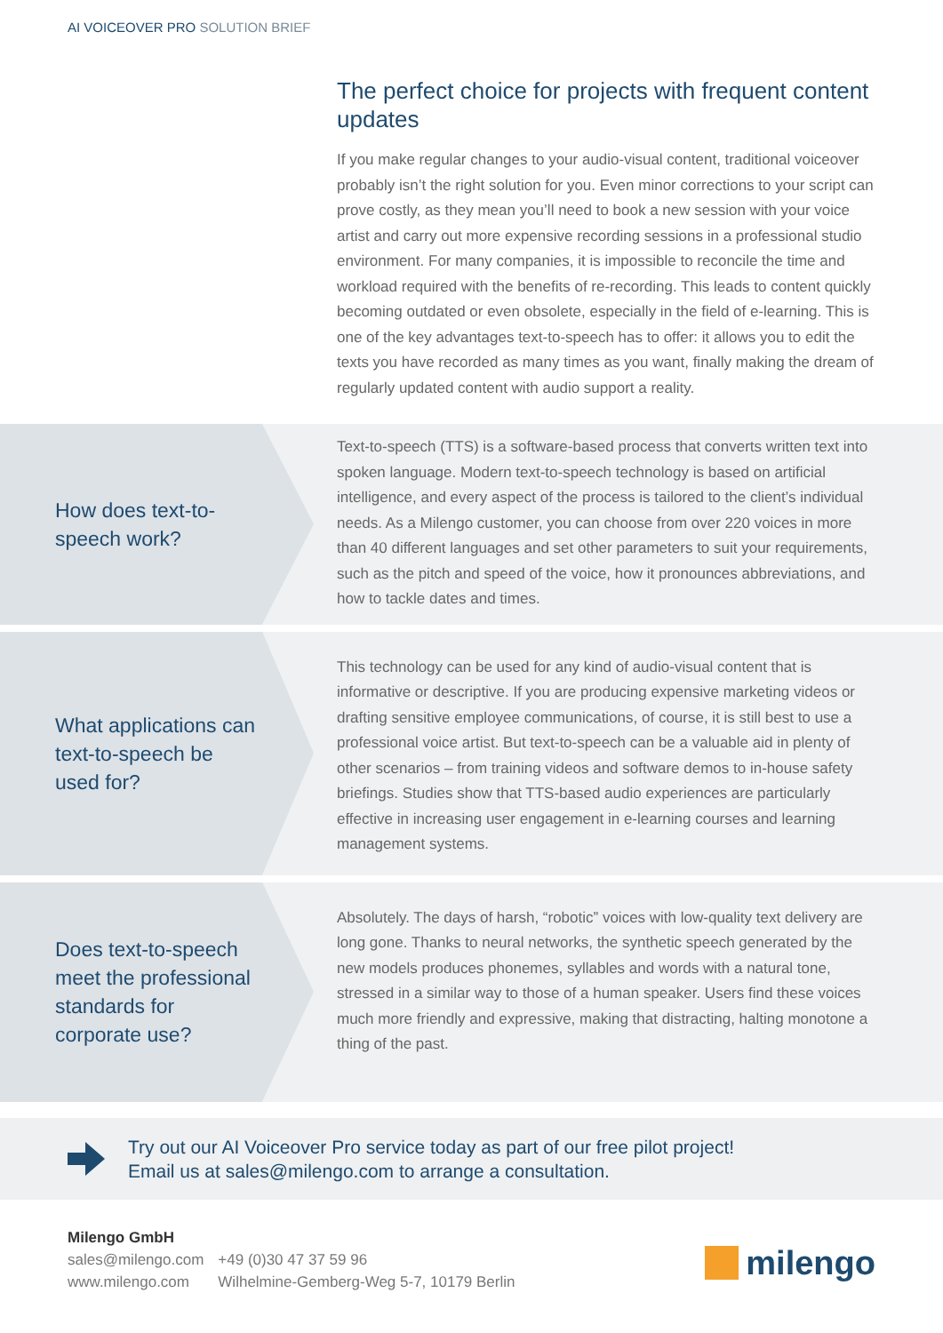AI VOICEOVER PRO SOLUTION BRIEF
The perfect choice for projects with frequent content updates
If you make regular changes to your audio-visual content, traditional voiceover probably isn’t the right solution for you. Even minor corrections to your script can prove costly, as they mean you’ll need to book a new session with your voice artist and carry out more expensive recording sessions in a professional studio environment. For many companies, it is impossible to reconcile the time and workload required with the benefits of re-recording. This leads to content quickly becoming outdated or even obsolete, especially in the field of e-learning. This is one of the key advantages text-to-speech has to offer: it allows you to edit the texts you have recorded as many times as you want, finally making the dream of regularly updated content with audio support a reality.
How does text-to-speech work?
Text-to-speech (TTS) is a software-based process that converts written text into spoken language. Modern text-to-speech technology is based on artificial intelligence, and every aspect of the process is tailored to the client’s individual needs. As a Milengo customer, you can choose from over 220 voices in more than 40 different languages and set other parameters to suit your requirements, such as the pitch and speed of the voice, how it pronounces abbreviations, and how to tackle dates and times.
What applications can text-to-speech be used for?
This technology can be used for any kind of audio-visual content that is informative or descriptive. If you are producing expensive marketing videos or drafting sensitive employee communications, of course, it is still best to use a professional voice artist. But text-to-speech can be a valuable aid in plenty of other scenarios – from training videos and software demos to in-house safety briefings. Studies show that TTS-based audio experiences are particularly effective in increasing user engagement in e-learning courses and learning management systems.
Does text-to-speech meet the professional standards for corporate use?
Absolutely. The days of harsh, “robotic” voices with low-quality text delivery are long gone. Thanks to neural networks, the synthetic speech generated by the new models produces phonemes, syllables and words with a natural tone, stressed in a similar way to those of a human speaker. Users find these voices much more friendly and expressive, making that distracting, halting monotone a thing of the past.
Try out our AI Voiceover Pro service today as part of our free pilot project!
Email us at sales@milengo.com to arrange a consultation.
Milengo GmbH
sales@milengo.com
www.milengo.com
+49 (0)30 47 37 59 96
Wilhelmine-Gemberg-Weg 5-7, 10179 Berlin
milengo